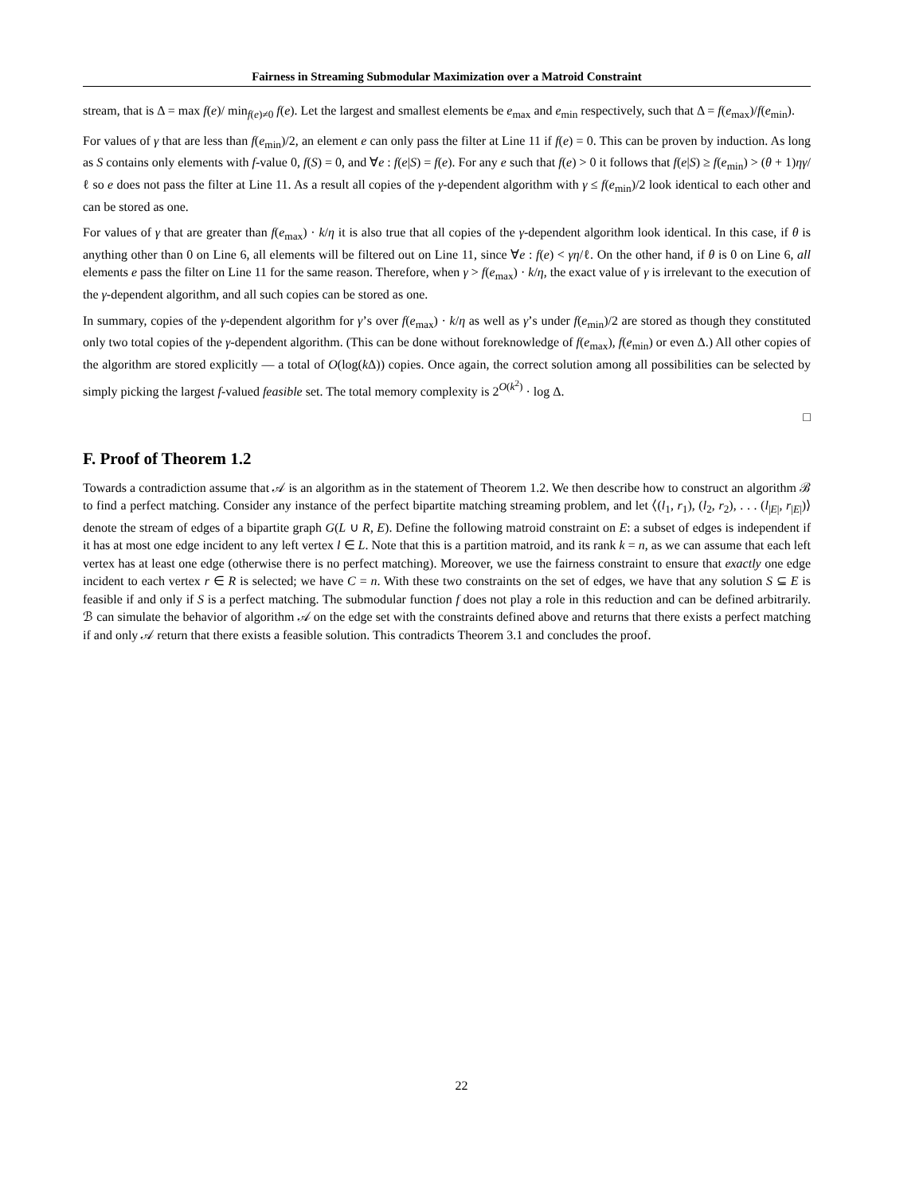Fairness in Streaming Submodular Maximization over a Matroid Constraint
stream, that is Δ = max f(e)/ min<sub>f(e)≠0</sub> f(e). Let the largest and smallest elements be e<sub>max</sub> and e<sub>min</sub> respectively, such that Δ = f(e<sub>max</sub>)/f(e<sub>min</sub>).
For values of γ that are less than f(e<sub>min</sub>)/2, an element e can only pass the filter at Line 11 if f(e) = 0. This can be proven by induction. As long as S contains only elements with f-value 0, f(S) = 0, and ∀e : f(e|S) = f(e). For any e such that f(e) > 0 it follows that f(e|S) ≥ f(e<sub>min</sub>) > (θ + 1)ηγ/ℓ so e does not pass the filter at Line 11. As a result all copies of the γ-dependent algorithm with γ ≤ f(e<sub>min</sub>)/2 look identical to each other and can be stored as one.
For values of γ that are greater than f(e<sub>max</sub>) · k/η it is also true that all copies of the γ-dependent algorithm look identical. In this case, if θ is anything other than 0 on Line 6, all elements will be filtered out on Line 11, since ∀e : f(e) < γη/ℓ. On the other hand, if θ is 0 on Line 6, all elements e pass the filter on Line 11 for the same reason. Therefore, when γ > f(e<sub>max</sub>) · k/η, the exact value of γ is irrelevant to the execution of the γ-dependent algorithm, and all such copies can be stored as one.
In summary, copies of the γ-dependent algorithm for γ’s over f(e<sub>max</sub>) · k/η as well as γ’s under f(e<sub>min</sub>)/2 are stored as though they constituted only two total copies of the γ-dependent algorithm. (This can be done without foreknowledge of f(e<sub>max</sub>), f(e<sub>min</sub>) or even Δ.) All other copies of the algorithm are stored explicitly — a total of O(log(k Δ)) copies. Once again, the correct solution among all possibilities can be selected by simply picking the largest f-valued feasible set. The total memory complexity is 2<sup>O(k<sup>2</sup>)</sup> · log Δ.
□
F. Proof of Theorem 1.2
Towards a contradiction assume that 𝒜 is an algorithm as in the statement of Theorem 1.2. We then describe how to construct an algorithm ℬ to find a perfect matching. Consider any instance of the perfect bipartite matching streaming problem, and let ⟨(l<sub>1</sub>, r<sub>1</sub>), (l<sub>2</sub>, r<sub>2</sub>), . . . (l<sub>|E|</sub>, r<sub>|E|</sub>)⟩ denote the stream of edges of a bipartite graph G(L ∪ R, E). Define the following matroid constraint on E: a subset of edges is independent if it has at most one edge incident to any left vertex l ∈ L. Note that this is a partition matroid, and its rank k = n, as we can assume that each left vertex has at least one edge (otherwise there is no perfect matching). Moreover, we use the fairness constraint to ensure that exactly one edge incident to each vertex r ∈ R is selected; we have C = n. With these two constraints on the set of edges, we have that any solution S ⊆ E is feasible if and only if S is a perfect matching. The submodular function f does not play a role in this reduction and can be defined arbitrarily. ℬ can simulate the behavior of algorithm 𝒜 on the edge set with the constraints defined above and returns that there exists a perfect matching if and only 𝒜 return that there exists a feasible solution. This contradicts Theorem 3.1 and concludes the proof.
22